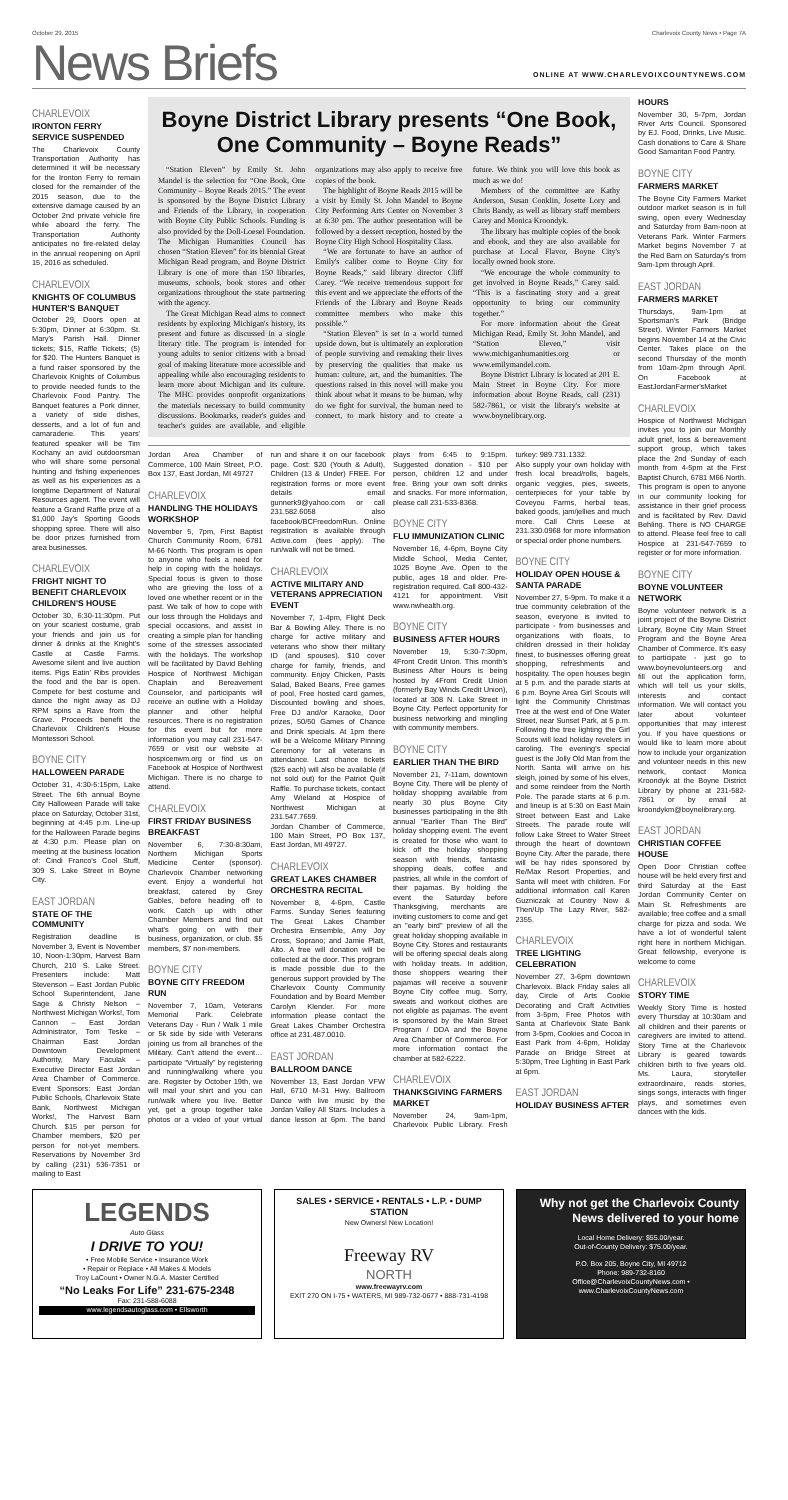October 29, 2015 Charlevoix County News • Page 7A
News Briefs
ONLINE AT WWW.CHARLEVOIXCOUNTYNEWS.COM
CHARLEVOIX
IRONTON FERRY SERVICE SUSPENDED
The Charlevoix County Transportation Authority has determined it will be necessary for the Ironton Ferry to remain closed for the remainder of the 2015 season, due to the extensive damage caused by an October 2nd private vehicle fire while aboard the ferry. The Transportation Authority anticipates no fire-related delay in the annual reopening on April 15, 2016 as scheduled.
CHARLEVOIX
KNIGHTS OF COLUMBUS HUNTER'S BANQUET
October 29, Doors open at 5:30pm, Dinner at 6:30pm. St. Mary's Parish Hall. Dinner tickets; $15, Raffle Tickets; (5) for $20. The Hunters Banquet is a fund raiser sponsored by the Charlevoix Knights of Columbus to provide needed funds to the Charlevoix Food Pantry. The Banquet features a Pork dinner, a variety of side dishes, desserts, and a lot of fun and camaraderie. This years' featured speaker will be Tim Kochany an avid outdoorsman who will share some personal hunting and fishing experiences as well as his experiences as a longtime Department of Natural Resources agent. The event will feature a Grand Raffle prize of a $1,000 Jay's Sporting Goods shopping spree. There will also be door prizes furnished from area businesses.
CHARLEVOIX
FRIGHT NIGHT TO BENEFIT CHARLEVOIX CHILDREN'S HOUSE
October 30, 6:30-11:30pm. Put on your scariest costume, grab your friends and join us for dinner & drinks at the Knight's Castle at Castle Farms. Awesome silent and live auction items. Pigs Eatin' Ribs provides the food and the bar is open. Compete for best costume and dance the night away as DJ RPM spins a Rave from the Grave. Proceeds benefit the Charlevoix Children's House Montessori School.
BOYNE CITY
HALLOWEEN PARADE
October 31, 4:30-5:15pm, Lake Street. The 6th annual Boyne City Halloween Parade will take place on Saturday, October 31st, beginning at 4:45 p.m. Line-up for the Halloween Parade begins at 4:30 p.m. Please plan on meeting at the business location of: Cindi Franco's Cool Stuff, 309 S. Lake Street in Boyne City.
EAST JORDAN
STATE OF THE COMMUNITY
Registration deadline is November 3, Event is November 10, Noon-1:30pm, Harvest Barn Church, 210 S. Lake Street. Presenters include: Matt Stevenson – East Jordan Public School Superintendent, Jane Sage & Christy Nelson – Northwest Michigan Works!, Tom Cannon – East Jordan Administrator, Tom Teske – Chairman East Jordan Downtown Development Authority, Mary Faculak – Executive Director East Jordan Area Chamber of Commerce. Event Sponsors: East Jordan Public Schools, Charlevoix State Bank, Northwest Michigan Works!, The Harvest Barn Church. $15 per person for Chamber members, $20 per person for not-yet members. Reservations by November 3rd by calling (231) 536-7351 or mailing to East
Boyne District Library presents “One Book, One Community – Boyne Reads”
“Station Eleven” by Emily St. John Mandel is the selection for “One Book, One Community – Boyne Reads 2015.” The event is sponsored by the Boyne District Library and Friends of the Library, in cooperation with Boyne City Public Schools. Funding is also provided by the Doll-Loesel Foundation. The Michigan Humanities Council has chosen “Station Eleven” for its biennial Great Michigan Read program, and Boyne District Library is one of more than 150 libraries, museums, schools, book stores and other organizations throughout the state partnering with the agency.
The Great Michigan Read aims to connect residents by exploring Michigan's history, its present and future as discussed in a single literary title. The program is intended for young adults to senior citizens with a broad goal of making literature more accessible and appealing while also encouraging residents to learn more about Michigan and its culture. The MHC provides nonprofit organizations the materials necessary to build community discussions. Bookmarks, reader's guides and teacher's guides are available, and eligible organizations may also apply to receive free copies of the book.
The highlight of Boyne Reads 2015 will be a visit by Emily St. John Mandel to Boyne City Performing Arts Center on November 3 at 6:30 pm. The author presentation will be followed by a dessert reception, hosted by the Boyne City High School Hospitality Class.
“We are fortunate to have an author of Emily's caliber come to Boyne City for Boyne Reads,” said library director Cliff Carey. “We receive tremendous support for this event and we appreciate the efforts of the Friends of the Library and Boyne Reads committee members who make this possible.”
“Station Eleven” is set in a world turned upside down, but is ultimately an exploration of people surviving and remaking their lives by preserving the qualities that make us human: culture, art, and the humanities. The questions raised in this novel will make you think about what it means to be human, why do we fight for survival, the human need to connect, to mark history and to create a future. We think you will love this book as much as we do!
Members of the committee are Kathy Anderson, Susan Conklin, Josette Lory and Chris Bandy, as well as library staff members Carey and Monica Kroondyk.
The library has multiple copies of the book and ebook, and they are also available for purchase at Local Flavor, Boyne City's locally owned book store.
“We encourage the whole community to get involved in Boyne Reads,” Carey said. “This is a fascinating story and a great opportunity to bring our community together.”
For more information about the Great Michigan Read, Emily St. John Mandel, and “Station Eleven,” visit www.michiganhumanities.org or www.emilymandel.com.
Boyne District Library is located at 201 E. Main Street in Boyne City. For more information about Boyne Reads, call (231) 582-7861, or visit the library's website at www.boynelibrary.org.
Jordan Area Chamber of Commerce, 100 Main Street, P.O. Box 137, East Jordan, MI 49727
CHARLEVOIX
HANDLING THE HOLIDAYS WORKSHOP
November 5, 7pm, First Baptist Church Community Room, 6781 M-66 North. This program is open to anyone who feels a need for help in coping with the holidays. Special focus is given to those who are grieving the loss of a loved one whether recent or in the past. We talk of how to cope with our loss through the Holidays and special occasions, and assist in creating a simple plan for handling some of the stresses associated with the holidays. The workshop will be facilitated by David Behling Hospice of Northwest Michigan Chaplain and Bereavement Counselor, and participants will receive an outline with a Holiday planner and other helpful resources. There is no registration for this event but for more information you may call 231-547-7659 or visit our website at hospicenwm.org or find us on Facebook at Hospice of Northwest Michigan. There is no charge to attend.
CHARLEVOIX
FIRST FRIDAY BUSINESS BREAKFAST
November 6, 7:30-8:30am, Northern Michigan Sports Medicine Center (sponsor). Charlevoix Chamber networking event. Enjoy a wonderful hot breakfast, catered by Grey Gables, before heading off to work. Catch up with other Chamber Members and find out what's going on with their business, organization, or club. $5 members, $7 non-members.
BOYNE CITY
BOYNE CITY FREEDOM RUN
November 7, 10am, Veterans Memorial Park. Celebrate Veterans Day - Run / Walk 1 mile or 5k side by side with Veterans joining us from all branches of the Military. Can't attend the event…participate “Virtually” by registering and running/walking where you are. Register by October 19th, we will mail your shirt and you can run/walk where you live. Better yet, get a group together take photos or a video of your virtual run and share it on our facebook page. Cost: $20 (Youth & Adult), Children (13 & Under) FREE. For registration forms or more event details email gunnerk9@yahoo.com or call 231.582.6058 also facebook/BCFreedomRun. Online registration is available through Active.com (fees apply). The run/walk will not be timed.
CHARLEVOIX
ACTIVE MILITARY AND VETERANS APPRECIATION EVENT
November 7, 1-4pm, Flight Deck Bar & Bowling Alley. There is no charge for active military and veterans who show their military ID (and spouses). $10 cover charge for family, friends, and community. Enjoy Chicken, Pasts Salad, Baked Beans, Free games of pool, Free hosted card games, Discounted bowling and shoes, Free DJ and/or Karaoke, Door prizes, 50/50 Games of Chance and Drink specials. At 1pm there will be a Welcome Military Pinning Ceremony for all veterans in attendance. Last chance tickets ($25 each) will also be available (if not sold out) for the Patriot Quilt Raffle. To purchase tickets, contact Amy Wieland at Hospice of Northwest Michigan at 231.547.7659.
Jordan Chamber of Commerce, 100 Main Street, PO Box 137, East Jordan, MI 49727.
CHARLEVOIX
GREAT LAKES CHAMBER ORCHESTRA RECITAL
November 8, 4-6pm, Castle Farms. Sunday Series featuring The Great Lakes Chamber Orchestra Ensemble, Amy Joy Cross, Soprano; and Jamie Platt, Alto. A free will donation will be collected at the door. This program is made possible due to the generous support provided by The Charlevoix County Community Foundation and by Board Member Carolyn Klender. For more information please contact the Great Lakes Chamber Orchestra office at 231.487.0010.
EAST JORDAN
BALLROOM DANCE
November 13, East Jordan VFW Hall, 6710 M-31 Hwy. Ballroom Dance with live music by the Jordan Valley All Stars. Includes a dance lesson at 6pm. The band plays from 6:45 to 9:15pm. Suggested donation - $10 per person, children 12 and under free. Bring your own soft drinks and snacks. For more information, please call 231-533-8368.
BOYNE CITY
FLU IMMUNIZATION CLINIC
November 16, 4-6pm, Boyne City Middle School, Media Center, 1025 Boyne Ave. Open to the public, ages 18 and older. Pre-registration required. Call 800-432-4121 for appointment. Visit www.nwhealth.org.
BOYNE CITY
BUSINESS AFTER HOURS
November 19, 5:30-7:30pm, 4Front Credit Union. This month's Business After Hours is being hosted by 4Front Credit Union (formerly Bay Winds Credit Union), located at 308 N. Lake Street in Boyne City. Perfect opportunity for business networking and mingling with community members.
BOYNE CITY
EARLIER THAN THE BIRD
November 21, 7-11am, downtown Boyne City. There will be plenty of holiday shopping available from nearly 30 plus Boyne City businesses participating in the 8th annual "Earlier Than The Bird" holiday shopping event. The event is created for those who want to kick off the holiday shopping season with friends, fantastic shopping deals, coffee and pastries, all while in the comfort of their pajamas. By holding the event the Saturday before Thanksgiving, merchants are inviting customers to come and get an "early bird" preview of all the great holiday shopping available in Boyne City. Stores and restaurants will be offering special deals along with holiday treats. In addition, those shoppers wearing their pajamas will receive a souvenir Boyne City coffee mug. Sorry, sweats and workout clothes are not eligible as pajamas. The event is sponsored by the Main Street Program / DDA and the Boyne Area Chamber of Commerce. For more information contact the chamber at 582-6222.
CHARLEVOIX
THANKSGIVING FARMERS MARKET
November 24, 9am-1pm, Charlevoix Public Library. Fresh turkey: 989.731.1332.
Also supply your own holiday with fresh local bread/rolls, bagels, organic veggies, pies, sweets, centerpieces for your table by Coveyou Farms, herbal teas, baked goods, jam/jellies and much more. Call Chris Leese at 231.330.0968 for more information or special order phone numbers.
BOYNE CITY
HOLIDAY OPEN HOUSE & SANTA PARADE
November 27, 5-9pm. To make it a true community celebration of the season, everyone is invited to participate - from businesses and organizations with floats, to children dressed in their holiday finest, to businesses offering great shopping, refreshments and hospitality. The open houses begin at 5 p.m. and the parade starts at 6 p.m. Boyne Area Girl Scouts will light the Community Christmas Tree at the west end of One Water Street, near Sunset Park, at 5 p.m. Following the tree lighting the Girl Scouts will lead holiday revelers in caroling. The evening's special guest is the Jolly Old Man from the North. Santa will arrive on his sleigh, joined by some of his elves, and some reindeer from the North Pole. The parade starts at 6 p.m. and lineup is at 5:30 on East Main Street between East and Lake Streets. The parade route will follow Lake Street to Water Street through the heart of downtown Boyne City. After the parade, there will be hay rides sponsored by Re/Max Resort Properties, and Santa will meet with children. For additional information call Karen Guzniczak at Country Now & Then/Up The Lazy River, 582-2355.
CHARLEVOIX
TREE LIGHTING CELEBRATION
November 27, 3-6pm downtown Charlevoix. Black Friday sales all day, Circle of Arts Cookie Decorating and Craft Activities from 3-5pm, Free Photos with Santa at Charlevoix State Bank from 3-5pm, Cookies and Cocoa in East Park from 4-6pm, Holiday Parade on Bridge Street at 5:30pm, Tree Lighting in East Park at 6pm.
EAST JORDAN
HOLIDAY BUSINESS AFTER
HOURS
November 30, 5-7pm, Jordan River Arts Council. Sponsored by EJ. Food, Drinks, Live Music. Cash donations to Care & Share Good Samaritan Food Pantry.
BOYNE CITY
FARMERS MARKET
The Boyne City Farmers Market outdoor market season is in full swing, open every Wednesday and Saturday from 8am-noon at Veterans Park. Winter Farmers Market begins November 7 at the Red Barn on Saturday's from 9am-1pm through April.
EAST JORDAN
FARMERS MARKET
Thursdays, 9am-1pm at Sportsman's Park (Bridge Street). Winter Farmers Market begins November 14 at the Civic Center. Takes place on the second Thursday of the month from 10am-2pm through April. On Facebook at EastJordanFarmer'sMarket
CHARLEVOIX
Hospice of Northwest Michigan invites you to join our Monthly adult grief, loss & bereavement support group, which takes place the 2nd Sunday of each month from 4-5pm at the First Baptist Church, 6781 M66 North. This program is open to anyone in our community looking for assistance in their grief process and is facilitated by Rev. David Behling. There is NO CHARGE to attend. Please feel free to call Hospice at 231-547-7659 to register or for more information.
BOYNE CITY
BOYNE VOLUNTEER NETWORK
Boyne volunteer network is a joint project of the Boyne District Library, Boyne City Main Street Program and the Boyne Area Chamber of Commerce. It's easy to participate - just go to www.boynevolunteers.org and fill out the application form, which will tell us your skills, interests and contact information. We will contact you later about volunteer opportunities that may interest you. If you have questions or would like to learn more about how to include your organization and volunteer needs in this new network, contact Monica Kroondyk at the Boyne District Library by phone at 231-582-7861 or by email at kroondykm@boynelibrary.org.
EAST JORDAN
CHRISTIAN COFFEE HOUSE
Open Door Christian coffee house will be held every first and third Saturday at the East Jordan Community Center on Main St. Refreshments are available; free coffee and a small charge for pizza and soda. We have a lot of wonderful talent right here in northern Michigan. Great fellowship, everyone is welcome to come
CHARLEVOIX
STORY TIME
Weekly Story Time is hosted every Thursday at 10:30am and all children and their parents or caregivers are invited to attend. Story Time at the Charlevoix Library is geared towards children birth to five years old. Ms. Laura, storyteller extraordinaire, reads stories, sings songs, interacts with finger plays, and sometimes even dances with the kids.
LEGENDS
Auto Glass
I DRIVE TO YOU!
• Free Mobile Service • Insurance Work
• Repair or Replace • All Makes & Models
Troy LaCount • Owner N.G.A. Master Certified
“No Leaks For Life” 231-675-2348
Fax: 231-588-6088
www.legendsautoglass.com • Ellsworth
SALES • SERVICE • RENTALS • L.P. • DUMP STATION
New Owners! New Location!
Freeway RV
NORTH
www.freewayrv.com
EXIT 270 ON I-75 • WATERS, MI 989-732-0677 • 888-731-4198
Why not get the Charlevoix County News delivered to your home
Local Home Delivery: $55.00/year.
Out-of-County Delivery: $75.00/year.
P.O. Box 205, Boyne City, MI 49712
Phone: 989-732-8160
Office@CharlevoixCountyNews.com • www.CharlevoixCountyNews.com